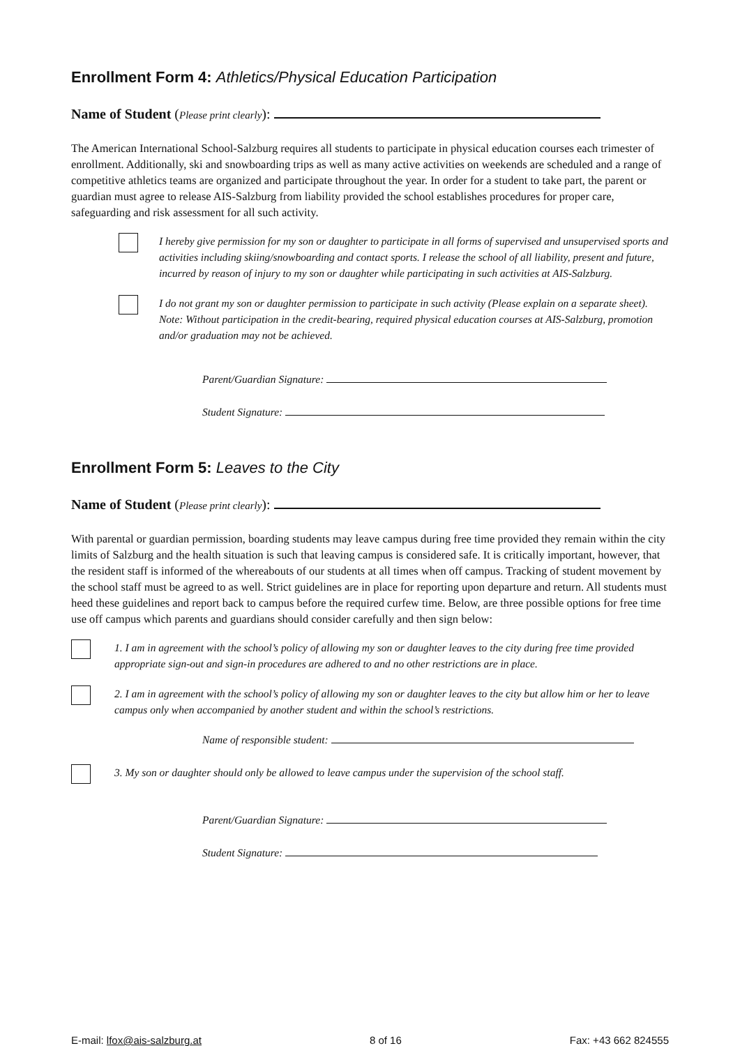Enrollment Form 4: Athletics/Physical Education Participation
Name of Student (Please print clearly):
The American International School-Salzburg requires all students to participate in physical education courses each trimester of enrollment. Additionally, ski and snowboarding trips as well as many active activities on weekends are scheduled and a range of competitive athletics teams are organized and participate throughout the year. In order for a student to take part, the parent or guardian must agree to release AIS-Salzburg from liability provided the school establishes procedures for proper care, safeguarding and risk assessment for all such activity.
I hereby give permission for my son or daughter to participate in all forms of supervised and unsupervised sports and activities including skiing/snowboarding and contact sports. I release the school of all liability, present and future, incurred by reason of injury to my son or daughter while participating in such activities at AIS-Salzburg.
I do not grant my son or daughter permission to participate in such activity (Please explain on a separate sheet). Note: Without participation in the credit-bearing, required physical education courses at AIS-Salzburg, promotion and/or graduation may not be achieved.
Parent/Guardian Signature:
Student Signature:
Enrollment Form 5: Leaves to the City
Name of Student (Please print clearly):
With parental or guardian permission, boarding students may leave campus during free time provided they remain within the city limits of Salzburg and the health situation is such that leaving campus is considered safe. It is critically important, however, that the resident staff is informed of the whereabouts of our students at all times when off campus. Tracking of student movement by the school staff must be agreed to as well. Strict guidelines are in place for reporting upon departure and return. All students must heed these guidelines and report back to campus before the required curfew time. Below, are three possible options for free time use off campus which parents and guardians should consider carefully and then sign below:
1. I am in agreement with the school’s policy of allowing my son or daughter leaves to the city during free time provided appropriate sign-out and sign-in procedures are adhered to and no other restrictions are in place.
2. I am in agreement with the school’s policy of allowing my son or daughter leaves to the city but allow him or her to leave campus only when accompanied by another student and within the school’s restrictions.
Name of responsible student:
3. My son or daughter should only be allowed to leave campus under the supervision of the school staff.
Parent/Guardian Signature:
Student Signature:
E-mail: lfox@ais-salzburg.at 8 of 16 Fax: +43 662 824555